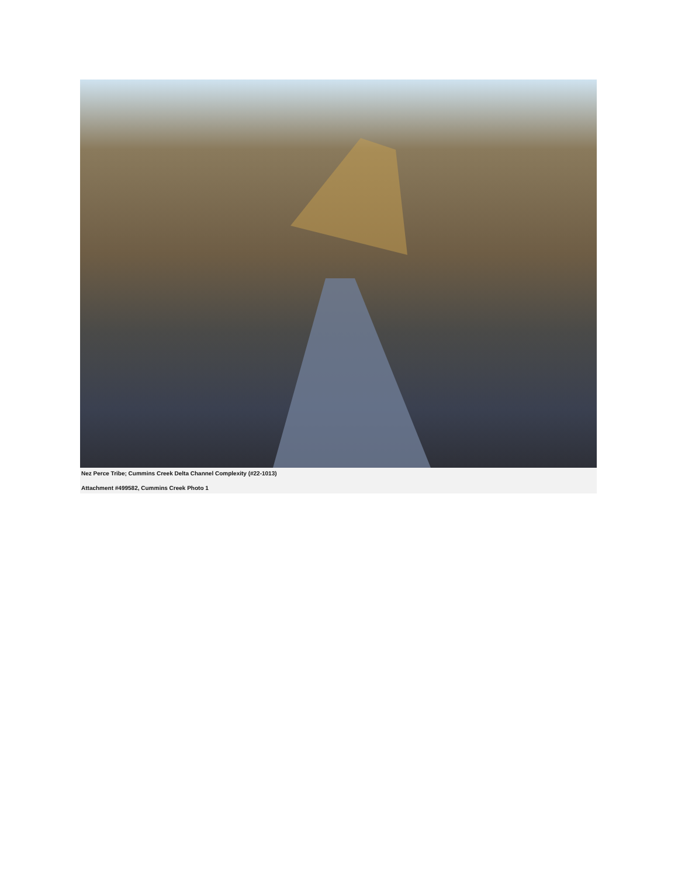Nez Perce Tribe; Cummins Creek Delta Channel Complexity (#22-1013)
Attachment #499582, Cummins Creek Photo 1